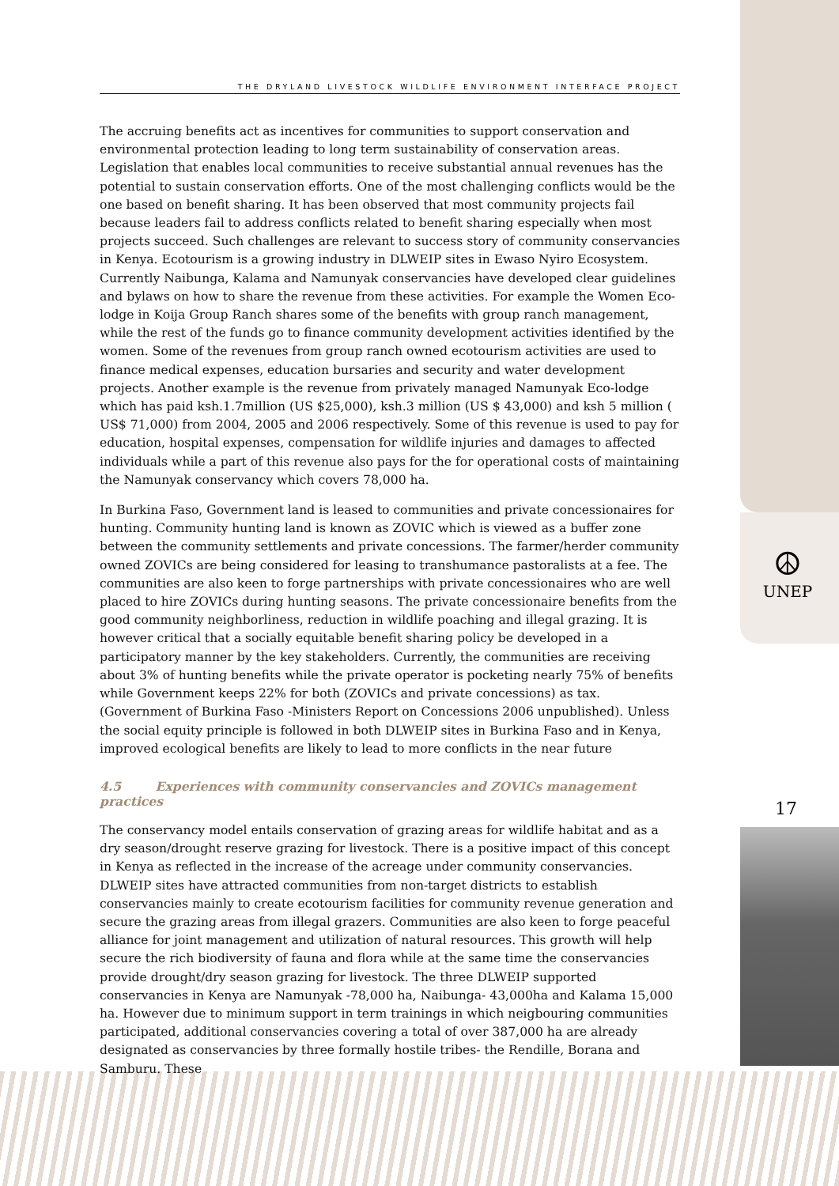☮
UNEP
17
THE DRYLAND LIVESTOCK WILDLIFE ENVIRONMENT INTERFACE PROJECT
The accruing benefits act as incentives for communities to support conservation and environmental protection leading to long term sustainability of conservation areas. Legislation that enables local communities to receive substantial annual revenues has the potential to sustain conservation efforts. One of the most challenging conflicts would be the one based on benefit sharing. It has been observed that most community projects fail because leaders fail to address conflicts related to benefit sharing especially when most projects succeed. Such challenges are relevant to success story of community conservancies in Kenya. Ecotourism is a growing industry in DLWEIP sites in Ewaso Nyiro Ecosystem. Currently Naibunga, Kalama and Namunyak conservancies have developed clear guidelines and bylaws on how to share the revenue from these activities. For example the Women Eco-lodge in Koija Group Ranch shares some of the benefits with group ranch management, while the rest of the funds go to finance community development activities identified by the women. Some of the revenues from group ranch owned ecotourism activities are used to finance medical expenses, education bursaries and security and water development projects. Another example is the revenue from privately managed Namunyak Eco-lodge which has paid ksh.1.7million (US $25,000), ksh.3 million (US $ 43,000) and ksh 5 million ( US$ 71,000) from 2004, 2005 and 2006 respectively. Some of this revenue is used to pay for education, hospital expenses, compensation for wildlife injuries and damages to affected individuals while a part of this revenue also pays for the for operational costs of maintaining the Namunyak conservancy which covers 78,000 ha.
In Burkina Faso, Government land is leased to communities and private concessionaires for hunting. Community hunting land is known as ZOVIC which is viewed as a buffer zone between the community settlements and private concessions. The farmer/herder community owned ZOVICs are being considered for leasing to transhumance pastoralists at a fee. The communities are also keen to forge partnerships with private concessionaires who are well placed to hire ZOVICs during hunting seasons. The private concessionaire benefits from the good community neighborliness, reduction in wildlife poaching and illegal grazing. It is however critical that a socially equitable benefit sharing policy be developed in a participatory manner by the key stakeholders. Currently, the communities are receiving about 3% of hunting benefits while the private operator is pocketing nearly 75% of benefits while Government keeps 22% for both (ZOVICs and private concessions) as tax. (Government of Burkina Faso -Ministers Report on Concessions 2006 unpublished). Unless the social equity principle is followed in both DLWEIP sites in Burkina Faso and in Kenya, improved ecological benefits are likely to lead to more conflicts in the near future
4.5 Experiences with community conservancies and ZOVICs management practices
The conservancy model entails conservation of grazing areas for wildlife habitat and as a dry season/drought reserve grazing for livestock. There is a positive impact of this concept in Kenya as reflected in the increase of the acreage under community conservancies. DLWEIP sites have attracted communities from non-target districts to establish conservancies mainly to create ecotourism facilities for community revenue generation and secure the grazing areas from illegal grazers. Communities are also keen to forge peaceful alliance for joint management and utilization of natural resources. This growth will help secure the rich biodiversity of fauna and flora while at the same time the conservancies provide drought/dry season grazing for livestock. The three DLWEIP supported conservancies in Kenya are Namunyak -78,000 ha, Naibunga- 43,000ha and Kalama 15,000 ha. However due to minimum support in term trainings in which neigbouring communities participated, additional conservancies covering a total of over 387,000 ha are already designated as conservancies by three formally hostile tribes- the Rendille, Borana and Samburu. These